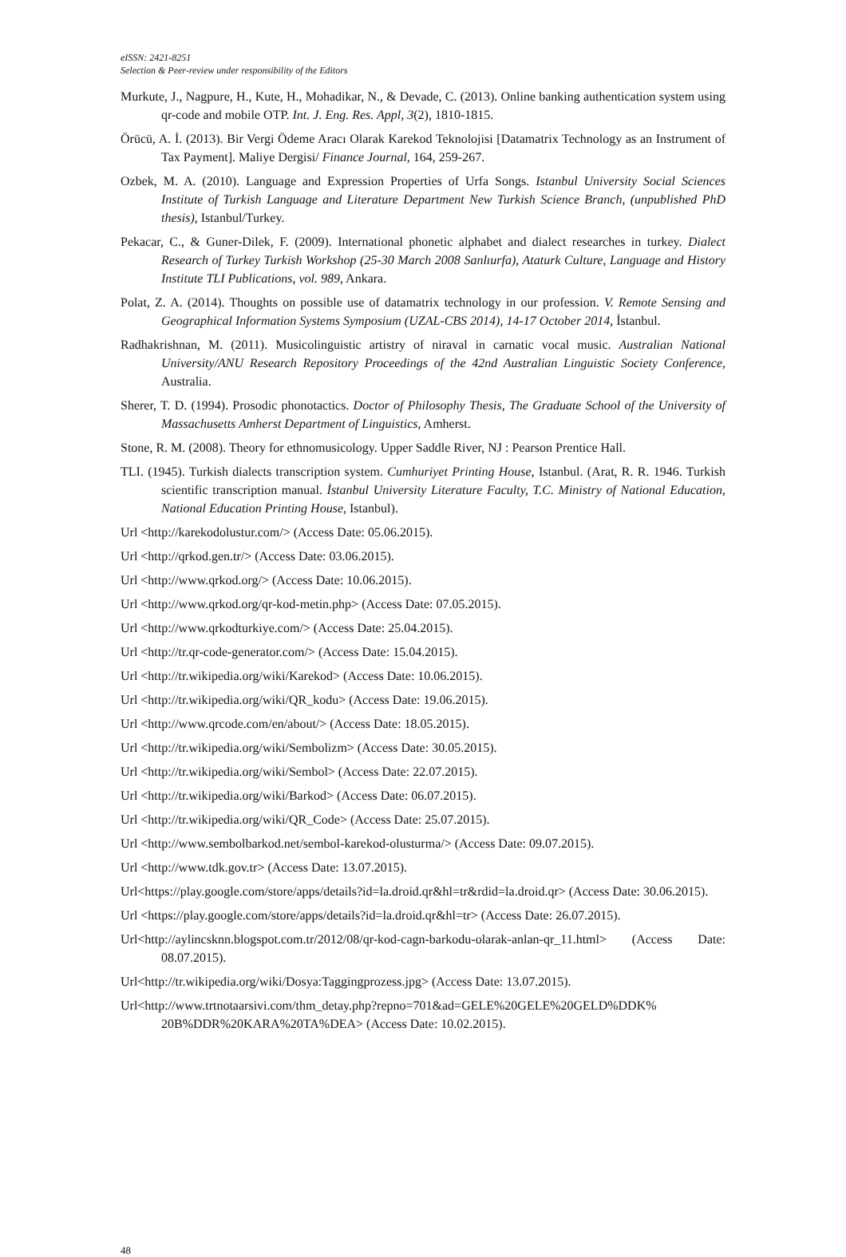eISSN: 2421-8251
Selection & Peer-review under responsibility of the Editors
Murkute, J., Nagpure, H., Kute, H., Mohadikar, N., & Devade, C. (2013). Online banking authentication system using qr-code and mobile OTP. Int. J. Eng. Res. Appl, 3(2), 1810-1815.
Örücü, A. İ. (2013). Bir Vergi Ödeme Aracı Olarak Karekod Teknolojisi [Datamatrix Technology as an Instrument of Tax Payment]. Maliye Dergisi/ Finance Journal, 164, 259-267.
Ozbek, M. A. (2010). Language and Expression Properties of Urfa Songs. Istanbul University Social Sciences Institute of Turkish Language and Literature Department New Turkish Science Branch, (unpublished PhD thesis), Istanbul/Turkey.
Pekacar, C., & Guner-Dilek, F. (2009). International phonetic alphabet and dialect researches in turkey. Dialect Research of Turkey Turkish Workshop (25-30 March 2008 Sanlıurfa), Ataturk Culture, Language and History Institute TLI Publications, vol. 989, Ankara.
Polat, Z. A. (2014). Thoughts on possible use of datamatrix technology in our profession. V. Remote Sensing and Geographical Information Systems Symposium (UZAL-CBS 2014), 14-17 October 2014, İstanbul.
Radhakrishnan, M. (2011). Musicolinguistic artistry of niraval in carnatic vocal music. Australian National University/ANU Research Repository Proceedings of the 42nd Australian Linguistic Society Conference, Australia.
Sherer, T. D. (1994). Prosodic phonotactics. Doctor of Philosophy Thesis, The Graduate School of the University of Massachusetts Amherst Department of Linguistics, Amherst.
Stone, R. M. (2008). Theory for ethnomusicology. Upper Saddle River, NJ : Pearson Prentice Hall.
TLI. (1945). Turkish dialects transcription system. Cumhuriyet Printing House, Istanbul. (Arat, R. R. 1946. Turkish scientific transcription manual. İstanbul University Literature Faculty, T.C. Ministry of National Education, National Education Printing House, Istanbul).
Url <http://karekodolustur.com/> (Access Date: 05.06.2015).
Url <http://qrkod.gen.tr/> (Access Date: 03.06.2015).
Url <http://www.qrkod.org/> (Access Date: 10.06.2015).
Url <http://www.qrkod.org/qr-kod-metin.php> (Access Date: 07.05.2015).
Url <http://www.qrkodturkiye.com/> (Access Date: 25.04.2015).
Url <http://tr.qr-code-generator.com/> (Access Date: 15.04.2015).
Url <http://tr.wikipedia.org/wiki/Karekod> (Access Date: 10.06.2015).
Url <http://tr.wikipedia.org/wiki/QR_kodu> (Access Date: 19.06.2015).
Url <http://www.qrcode.com/en/about/> (Access Date: 18.05.2015).
Url <http://tr.wikipedia.org/wiki/Sembolizm> (Access Date: 30.05.2015).
Url <http://tr.wikipedia.org/wiki/Sembol> (Access Date: 22.07.2015).
Url <http://tr.wikipedia.org/wiki/Barkod> (Access Date: 06.07.2015).
Url <http://tr.wikipedia.org/wiki/QR_Code> (Access Date: 25.07.2015).
Url <http://www.sembolbarkod.net/sembol-karekod-olusturma/> (Access Date: 09.07.2015).
Url <http://www.tdk.gov.tr> (Access Date: 13.07.2015).
Url<https://play.google.com/store/apps/details?id=la.droid.qr&hl=tr&rdid=la.droid.qr> (Access Date: 30.06.2015).
Url <https://play.google.com/store/apps/details?id=la.droid.qr&hl=tr> (Access Date: 26.07.2015).
Url<http://aylincsknn.blogspot.com.tr/2012/08/qr-kod-cagn-barkodu-olarak-anlan-qr_11.html> (Access Date: 08.07.2015).
Url<http://tr.wikipedia.org/wiki/Dosya:Taggingprozess.jpg> (Access Date: 13.07.2015).
Url<http://www.trtnotaarsivi.com/thm_detay.php?repno=701&ad=GELE%20GELE%20GELD%DDK% 20B%DDR%20KARA%20TA%DEA> (Access Date: 10.02.2015).
48